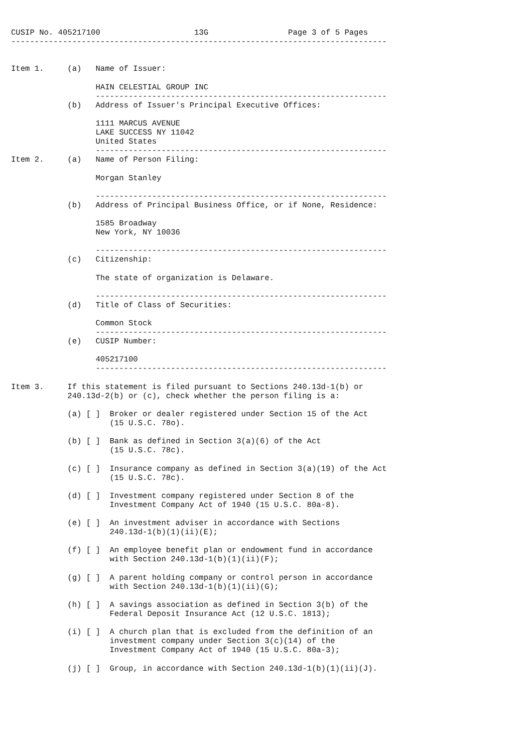CUSIP No. 405217100                    13G                 Page 3 of 5 Pages
--------------------------------------------------------------------------------


Item 1.     (a)   Name of Issuer:

                  HAIN CELESTIAL GROUP INC
                  --------------------------------------------------------------
            (b)   Address of Issuer's Principal Executive Offices:

                  1111 MARCUS AVENUE
                  LAKE SUCCESS NY 11042
                  United States
                  --------------------------------------------------------------
Item 2.     (a)   Name of Person Filing:

                  Morgan Stanley

                  --------------------------------------------------------------
            (b)   Address of Principal Business Office, or if None, Residence:

                  1585 Broadway
                  New York, NY 10036

                  --------------------------------------------------------------
            (c)   Citizenship:

                  The state of organization is Delaware.

                  --------------------------------------------------------------
            (d)   Title of Class of Securities:

                  Common Stock
                  --------------------------------------------------------------
            (e)   CUSIP Number:

                  405217100
                  --------------------------------------------------------------

Item 3.     If this statement is filed pursuant to Sections 240.13d-1(b) or
            240.13d-2(b) or (c), check whether the person filing is a:

            (a) [ ]  Broker or dealer registered under Section 15 of the Act
                     (15 U.S.C. 78o).

            (b) [ ]  Bank as defined in Section 3(a)(6) of the Act
                     (15 U.S.C. 78c).

            (c) [ ]  Insurance company as defined in Section 3(a)(19) of the Act
                     (15 U.S.C. 78c).

            (d) [ ]  Investment company registered under Section 8 of the
                     Investment Company Act of 1940 (15 U.S.C. 80a-8).

            (e) [ ]  An investment adviser in accordance with Sections
                     240.13d-1(b)(1)(ii)(E);

            (f) [ ]  An employee benefit plan or endowment fund in accordance
                     with Section 240.13d-1(b)(1)(ii)(F);

            (g) [ ]  A parent holding company or control person in accordance
                     with Section 240.13d-1(b)(1)(ii)(G);

            (h) [ ]  A savings association as defined in Section 3(b) of the
                     Federal Deposit Insurance Act (12 U.S.C. 1813);

            (i) [ ]  A church plan that is excluded from the definition of an
                     investment company under Section 3(c)(14) of the
                     Investment Company Act of 1940 (15 U.S.C. 80a-3);

            (j) [ ]  Group, in accordance with Section 240.13d-1(b)(1)(ii)(J).